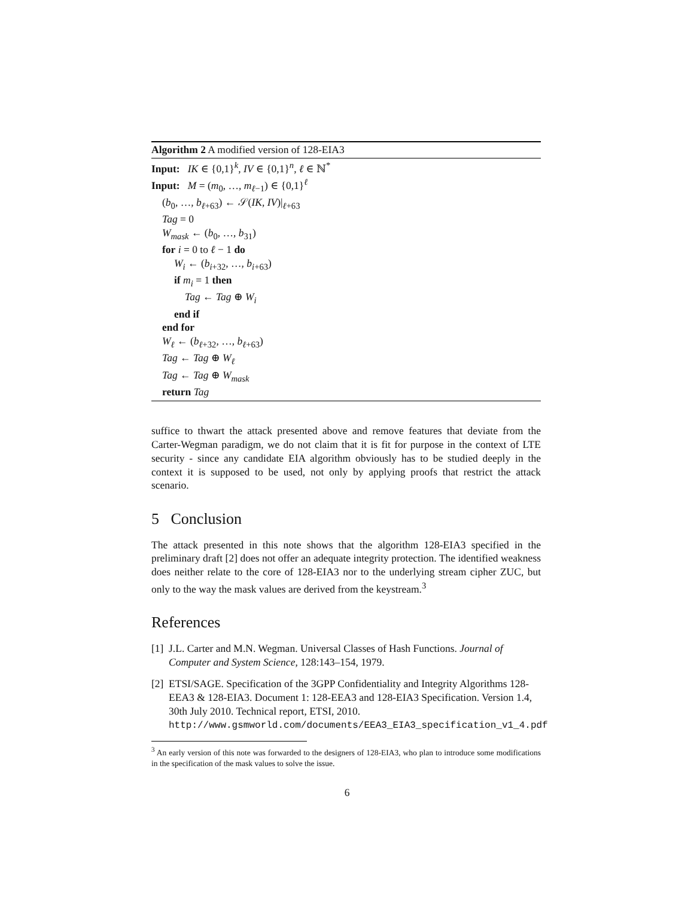Algorithm 2 A modified version of 128-EIA3
Input: IK ∈ {0,1}<sup>k</sup>, IV ∈ {0,1}<sup>n</sup>, ℓ ∈ ℕ<sup>*</sup>
Input: M = (m<sub>0</sub>, …, m<sub>ℓ−1</sub>) ∈ {0,1}<sup>ℓ</sup>
(b<sub>0</sub>, …, b<sub>ℓ+63</sub>) ← 𝒮(IK, IV)|<sub>ℓ+63</sub>
Tag = 0
W<sub>mask</sub> ← (b<sub>0</sub>, …, b<sub>31</sub>)
for i = 0 to ℓ − 1 do
W<sub>i</sub> ← (b<sub>i+32</sub>, …, b<sub>i+63</sub>)
if m<sub>i</sub> = 1 then
Tag ← Tag ⊕ W<sub>i</sub>
end if
end for
W<sub>ℓ</sub> ← (b<sub>ℓ+32</sub>, …, b<sub>ℓ+63</sub>)
Tag ← Tag ⊕ W<sub>ℓ</sub>
Tag ← Tag ⊕ W<sub>mask</sub>
return Tag
suffice to thwart the attack presented above and remove features that deviate from the Carter-Wegman paradigm, we do not claim that it is fit for purpose in the context of LTE security - since any candidate EIA algorithm obviously has to be studied deeply in the context it is supposed to be used, not only by applying proofs that restrict the attack scenario.
5 Conclusion
The attack presented in this note shows that the algorithm 128-EIA3 specified in the preliminary draft [2] does not offer an adequate integrity protection. The identified weakness does neither relate to the core of 128-EIA3 nor to the underlying stream cipher ZUC, but only to the way the mask values are derived from the keystream.<sup>3</sup>
References
[1] J.L. Carter and M.N. Wegman. Universal Classes of Hash Functions. Journal of Computer and System Science, 128:143–154, 1979.
[2] ETSI/SAGE. Specification of the 3GPP Confidentiality and Integrity Algorithms 128-EEA3 & 128-EIA3. Document 1: 128-EEA3 and 128-EIA3 Specification. Version 1.4, 30th July 2010. Technical report, ETSI, 2010. http://www.gsmworld.com/documents/EEA3_EIA3_specification_v1_4.pdf
<sup>3</sup> An early version of this note was forwarded to the designers of 128-EIA3, who plan to introduce some modifications in the specification of the mask values to solve the issue.
6